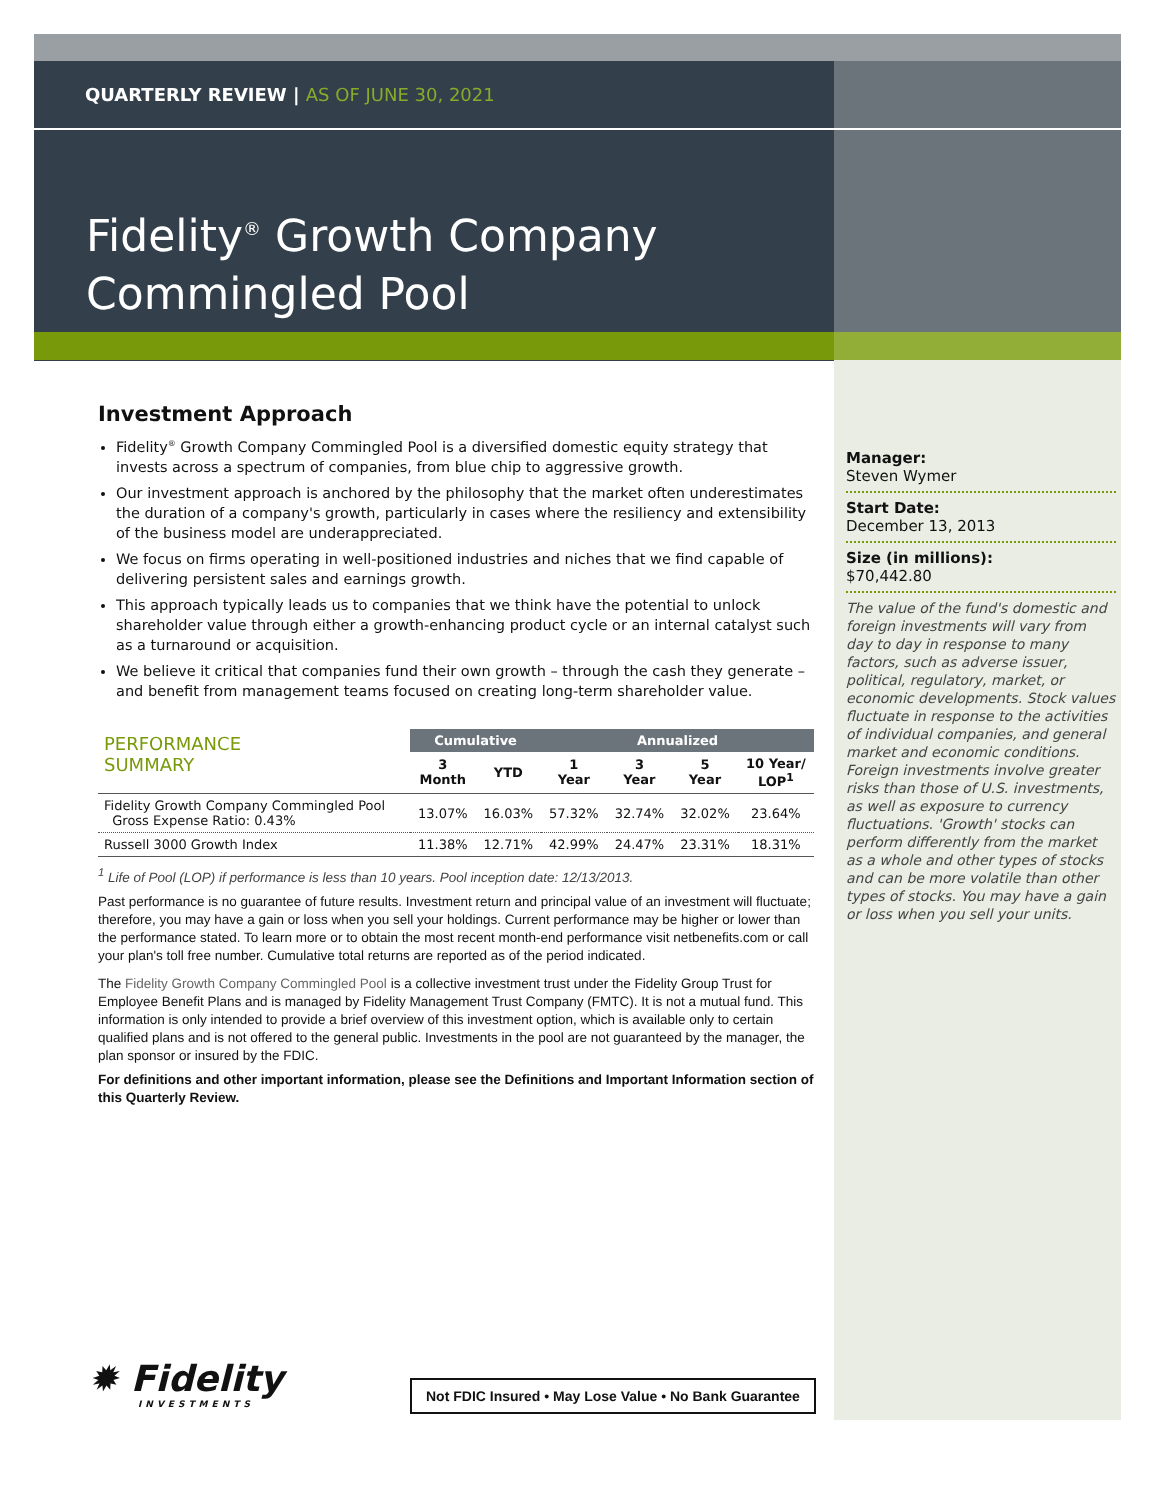QUARTERLY REVIEW | AS OF JUNE 30, 2021
Fidelity<sup>®</sup> Growth Company
Commingled Pool
Investment Approach
Fidelity<sup>®</sup> Growth Company Commingled Pool is a diversified domestic equity strategy that invests across a spectrum of companies, from blue chip to aggressive growth.
Our investment approach is anchored by the philosophy that the market often underestimates the duration of a company's growth, particularly in cases where the resiliency and extensibility of the business model are underappreciated.
We focus on firms operating in well-positioned industries and niches that we find capable of delivering persistent sales and earnings growth.
This approach typically leads us to companies that we think have the potential to unlock shareholder value through either a growth-enhancing product cycle or an internal catalyst such as a turnaround or acquisition.
We believe it critical that companies fund their own growth – through the cash they generate – and benefit from management teams focused on creating long-term shareholder value.
| PERFORMANCE SUMMARY | Cumulative | | Annualized | | | |
| | 3 Month | YTD | 1 Year | 3 Year | 5 Year | 10 Year/ LOP<sup>1</sup> |
| Fidelity Growth Company Commingled Pool Gross Expense Ratio: 0.43% | 13.07% | 16.03% | 57.32% | 32.74% | 32.02% | 23.64% |
| Russell 3000 Growth Index | 11.38% | 12.71% | 42.99% | 24.47% | 23.31% | 18.31% |
<sup>1</sup> Life of Pool (LOP) if performance is less than 10 years. Pool inception date: 12/13/2013.
Past performance is no guarantee of future results. Investment return and principal value of an investment will fluctuate; therefore, you may have a gain or loss when you sell your holdings. Current performance may be higher or lower than the performance stated. To learn more or to obtain the most recent month-end performance visit netbenefits.com or call your plan's toll free number. Cumulative total returns are reported as of the period indicated.
The Fidelity Growth Company Commingled Pool is a collective investment trust under the Fidelity Group Trust for Employee Benefit Plans and is managed by Fidelity Management Trust Company (FMTC). It is not a mutual fund. This information is only intended to provide a brief overview of this investment option, which is available only to certain qualified plans and is not offered to the general public. Investments in the pool are not guaranteed by the manager, the plan sponsor or insured by the FDIC.
For definitions and other important information, please see the Definitions and Important Information section of this Quarterly Review.
Manager:
Steven Wymer
Start Date:
December 13, 2013
Size (in millions):
$70,442.80
The value of the fund's domestic and foreign investments will vary from day to day in response to many factors, such as adverse issuer, political, regulatory, market, or economic developments. Stock values fluctuate in response to the activities of individual companies, and general market and economic conditions. Foreign investments involve greater risks than those of U.S. investments, as well as exposure to currency fluctuations. 'Growth' stocks can perform differently from the market as a whole and other types of stocks and can be more volatile than other types of stocks. You may have a gain or loss when you sell your units.
✹ Fidelity
INVESTMENTS
Not FDIC Insured • May Lose Value • No Bank Guarantee